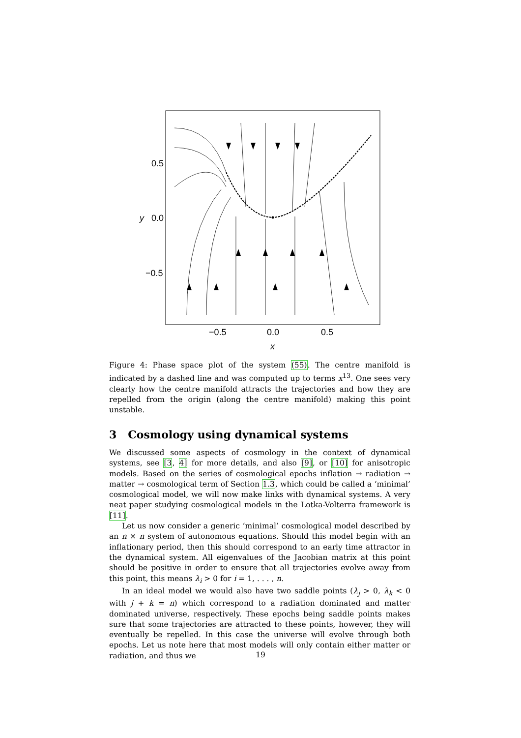0.5
0.0
−0.5
y
−0.5
0.0
0.5
x
Figure 4: Phase space plot of the system (55). The centre manifold is indicated by a dashed line and was computed up to terms x<sup>13</sup>. One sees very clearly how the centre manifold attracts the trajectories and how they are repelled from the origin (along the centre manifold) making this point unstable.
3 Cosmology using dynamical systems
We discussed some aspects of cosmology in the context of dynamical systems, see [3, 4] for more details, and also [9], or [10] for anisotropic models. Based on the series of cosmological epochs inflation → radiation → matter → cosmological term of Section 1.3, which could be called a ‘minimal’ cosmological model, we will now make links with dynamical systems. A very neat paper studying cosmological models in the Lotka-Volterra framework is [11].
Let us now consider a generic ‘minimal’ cosmological model described by an n × n system of autonomous equations. Should this model begin with an inflationary period, then this should correspond to an early time attractor in the dynamical system. All eigenvalues of the Jacobian matrix at this point should be positive in order to ensure that all trajectories evolve away from this point, this means λ<sub>i</sub> > 0 for i = 1, . . . , n.
In an ideal model we would also have two saddle points (λ<sub>j</sub> > 0, λ<sub>k</sub> < 0 with j + k = n) which correspond to a radiation dominated and matter dominated universe, respectively. These epochs being saddle points makes sure that some trajectories are attracted to these points, however, they will eventually be repelled. In this case the universe will evolve through both epochs. Let us note here that most models will only contain either matter or radiation, and thus we
19